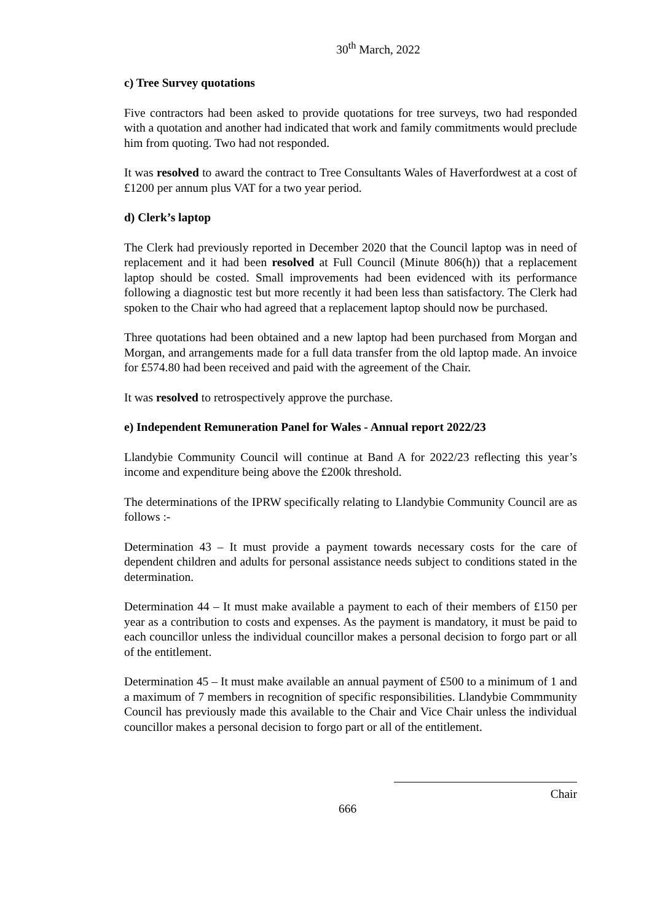30<sup>th</sup> March, 2022
c) Tree Survey quotations
Five contractors had been asked to provide quotations for tree surveys, two had responded with a quotation and another had indicated that work and family commitments would preclude him from quoting. Two had not responded.
It was resolved to award the contract to Tree Consultants Wales of Haverfordwest at a cost of £1200 per annum plus VAT for a two year period.
d) Clerk’s laptop
The Clerk had previously reported in December 2020 that the Council laptop was in need of replacement and it had been resolved at Full Council (Minute 806(h)) that a replacement laptop should be costed. Small improvements had been evidenced with its performance following a diagnostic test but more recently it had been less than satisfactory. The Clerk had spoken to the Chair who had agreed that a replacement laptop should now be purchased.
Three quotations had been obtained and a new laptop had been purchased from Morgan and Morgan, and arrangements made for a full data transfer from the old laptop made. An invoice for £574.80 had been received and paid with the agreement of the Chair.
It was resolved to retrospectively approve the purchase.
e) Independent Remuneration Panel for Wales - Annual report 2022/23
Llandybie Community Council will continue at Band A for 2022/23 reflecting this year’s income and expenditure being above the £200k threshold.
The determinations of the IPRW specifically relating to Llandybie Community Council are as follows :-
Determination 43 – It must provide a payment towards necessary costs for the care of dependent children and adults for personal assistance needs subject to conditions stated in the determination.
Determination 44 – It must make available a payment to each of their members of £150 per year as a contribution to costs and expenses. As the payment is mandatory, it must be paid to each councillor unless the individual councillor makes a personal decision to forgo part or all of the entitlement.
Determination 45 – It must make available an annual payment of £500 to a minimum of 1 and a maximum of 7 members in recognition of specific responsibilities. Llandybie Commmunity Council has previously made this available to the Chair and Vice Chair unless the individual councillor makes a personal decision to forgo part or all of the entitlement.
Chair
666